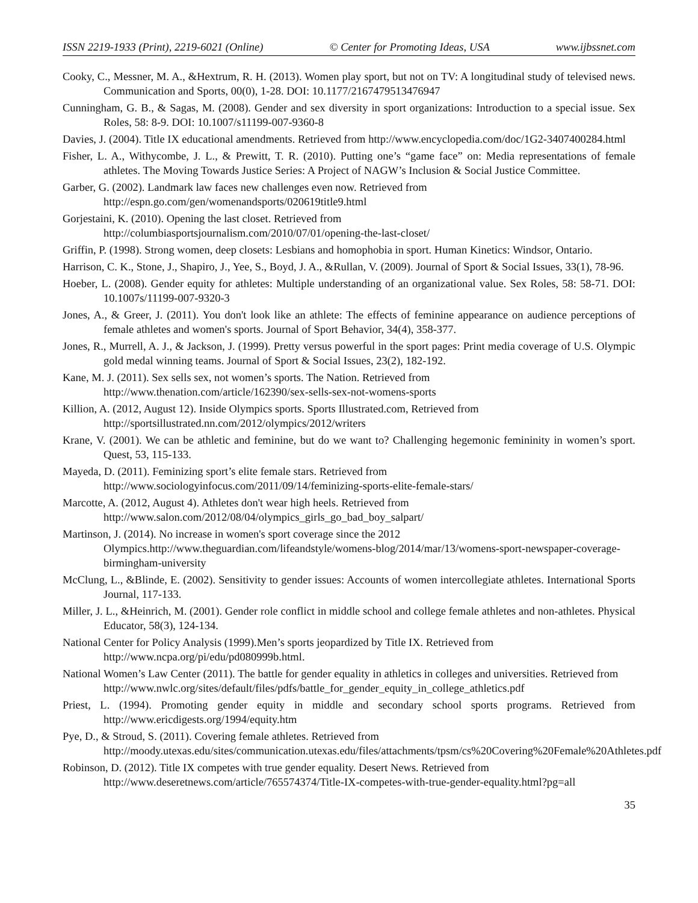ISSN 2219-1933 (Print), 2219-6021 (Online) © Center for Promoting Ideas, USA www.ijbssnet.com
Cooky, C., Messner, M. A., &Hextrum, R. H. (2013). Women play sport, but not on TV: A longitudinal study of televised news. Communication and Sports, 00(0), 1-28. DOI: 10.1177/2167479513476947
Cunningham, G. B., & Sagas, M. (2008). Gender and sex diversity in sport organizations: Introduction to a special issue. Sex Roles, 58: 8-9. DOI: 10.1007/s11199-007-9360-8
Davies, J. (2004). Title IX educational amendments. Retrieved from http://www.encyclopedia.com/doc/1G2-3407400284.html
Fisher, L. A., Withycombe, J. L., & Prewitt, T. R. (2010). Putting one’s “game face” on: Media representations of female athletes. The Moving Towards Justice Series: A Project of NAGW’s Inclusion & Social Justice Committee.
Garber, G. (2002). Landmark law faces new challenges even now. Retrieved from
http://espn.go.com/gen/womenandsports/020619title9.html
Gorjestaini, K. (2010). Opening the last closet. Retrieved from
http://columbiasportsjournalism.com/2010/07/01/opening-the-last-closet/
Griffin, P. (1998). Strong women, deep closets: Lesbians and homophobia in sport. Human Kinetics: Windsor, Ontario.
Harrison, C. K., Stone, J., Shapiro, J., Yee, S., Boyd, J. A., &Rullan, V. (2009). Journal of Sport & Social Issues, 33(1), 78-96.
Hoeber, L. (2008). Gender equity for athletes: Multiple understanding of an organizational value. Sex Roles, 58: 58-71. DOI: 10.1007s/11199-007-9320-3
Jones, A., & Greer, J. (2011). You don't look like an athlete: The effects of feminine appearance on audience perceptions of female athletes and women's sports. Journal of Sport Behavior, 34(4), 358-377.
Jones, R., Murrell, A. J., & Jackson, J. (1999). Pretty versus powerful in the sport pages: Print media coverage of U.S. Olympic gold medal winning teams. Journal of Sport & Social Issues, 23(2), 182-192.
Kane, M. J. (2011). Sex sells sex, not women’s sports. The Nation. Retrieved from
http://www.thenation.com/article/162390/sex-sells-sex-not-womens-sports
Killion, A. (2012, August 12). Inside Olympics sports. Sports Illustrated.com, Retrieved from
http://sportsillustrated.nn.com/2012/olympics/2012/writers
Krane, V. (2001). We can be athletic and feminine, but do we want to? Challenging hegemonic femininity in women’s sport. Quest, 53, 115-133.
Mayeda, D. (2011). Feminizing sport’s elite female stars. Retrieved from
http://www.sociologyinfocus.com/2011/09/14/feminizing-sports-elite-female-stars/
Marcotte, A. (2012, August 4). Athletes don't wear high heels. Retrieved from
http://www.salon.com/2012/08/04/olympics_girls_go_bad_boy_salpart/
Martinson, J. (2014). No increase in women's sport coverage since the 2012
Olympics.http://www.theguardian.com/lifeandstyle/womens-blog/2014/mar/13/womens-sport-newspaper-coverage-birmingham-university
McClung, L., &Blinde, E. (2002). Sensitivity to gender issues: Accounts of women intercollegiate athletes. International Sports Journal, 117-133.
Miller, J. L., &Heinrich, M. (2001). Gender role conflict in middle school and college female athletes and non-athletes. Physical Educator, 58(3), 124-134.
National Center for Policy Analysis (1999).Men’s sports jeopardized by Title IX. Retrieved from
http://www.ncpa.org/pi/edu/pd080999b.html.
National Women’s Law Center (2011). The battle for gender equality in athletics in colleges and universities. Retrieved from
http://www.nwlc.org/sites/default/files/pdfs/battle_for_gender_equity_in_college_athletics.pdf
Priest, L. (1994). Promoting gender equity in middle and secondary school sports programs. Retrieved from http://www.ericdigests.org/1994/equity.htm
Pye, D., & Stroud, S. (2011). Covering female athletes. Retrieved from
http://moody.utexas.edu/sites/communication.utexas.edu/files/attachments/tpsm/cs%20Covering%20Female%20Athletes.pdf
Robinson, D. (2012). Title IX competes with true gender equality. Desert News. Retrieved from
http://www.deseretnews.com/article/765574374/Title-IX-competes-with-true-gender-equality.html?pg=all
35